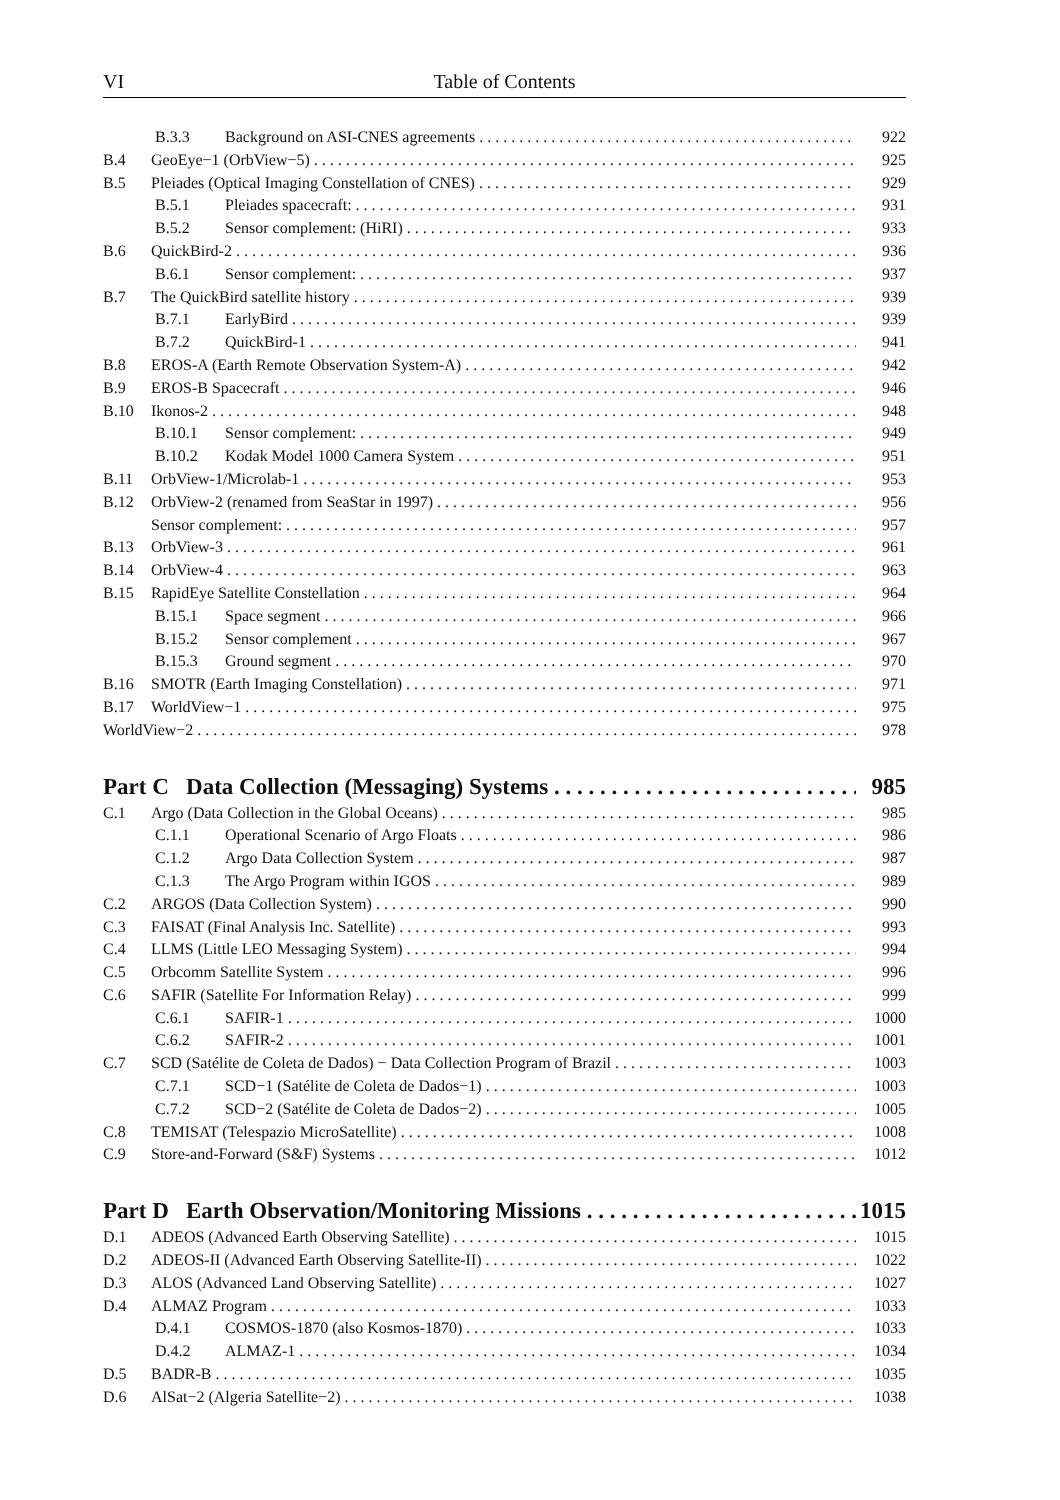VI Table of Contents
B.3.3 Background on ASI-CNES agreements 922
B.4 GeoEye−1 (OrbView−5) 925
B.5 Pleiades (Optical Imaging Constellation of CNES) 929
B.5.1 Pleiades spacecraft: 931
B.5.2 Sensor complement: (HiRI) 933
B.6 QuickBird-2 936
B.6.1 Sensor complement: 937
B.7 The QuickBird satellite history 939
B.7.1 EarlyBird 939
B.7.2 QuickBird-1 941
B.8 EROS-A (Earth Remote Observation System-A) 942
B.9 EROS-B Spacecraft 946
B.10 Ikonos-2 948
B.10.1 Sensor complement: 949
B.10.2 Kodak Model 1000 Camera System 951
B.11 OrbView-1/Microlab-1 953
B.12 OrbView-2 (renamed from SeaStar in 1997) 956
Sensor complement: 957
B.13 OrbView-3 961
B.14 OrbView-4 963
B.15 RapidEye Satellite Constellation 964
B.15.1 Space segment 966
B.15.2 Sensor complement 967
B.15.3 Ground segment 970
B.16 SMOTR (Earth Imaging Constellation) 971
B.17 WorldView−1 975
WorldView−2 978
Part C Data Collection (Messaging) Systems 985
C.1 Argo (Data Collection in the Global Oceans) 985
C.1.1 Operational Scenario of Argo Floats 986
C.1.2 Argo Data Collection System 987
C.1.3 The Argo Program within IGOS 989
C.2 ARGOS (Data Collection System) 990
C.3 FAISAT (Final Analysis Inc. Satellite) 993
C.4 LLMS (Little LEO Messaging System) 994
C.5 Orbcomm Satellite System 996
C.6 SAFIR (Satellite For Information Relay) 999
C.6.1 SAFIR-1 1000
C.6.2 SAFIR-2 1001
C.7 SCD (Satélite de Coleta de Dados) − Data Collection Program of Brazil 1003
C.7.1 SCD−1 (Satélite de Coleta de Dados−1) 1003
C.7.2 SCD−2 (Satélite de Coleta de Dados−2) 1005
C.8 TEMISAT (Telespazio MicroSatellite) 1008
C.9 Store-and-Forward (S&F) Systems 1012
Part D Earth Observation/Monitoring Missions 1015
D.1 ADEOS (Advanced Earth Observing Satellite) 1015
D.2 ADEOS-II (Advanced Earth Observing Satellite-II) 1022
D.3 ALOS (Advanced Land Observing Satellite) 1027
D.4 ALMAZ Program 1033
D.4.1 COSMOS-1870 (also Kosmos-1870) 1033
D.4.2 ALMAZ-1 1034
D.5 BADR-B 1035
D.6 AlSat−2 (Algeria Satellite−2) 1038